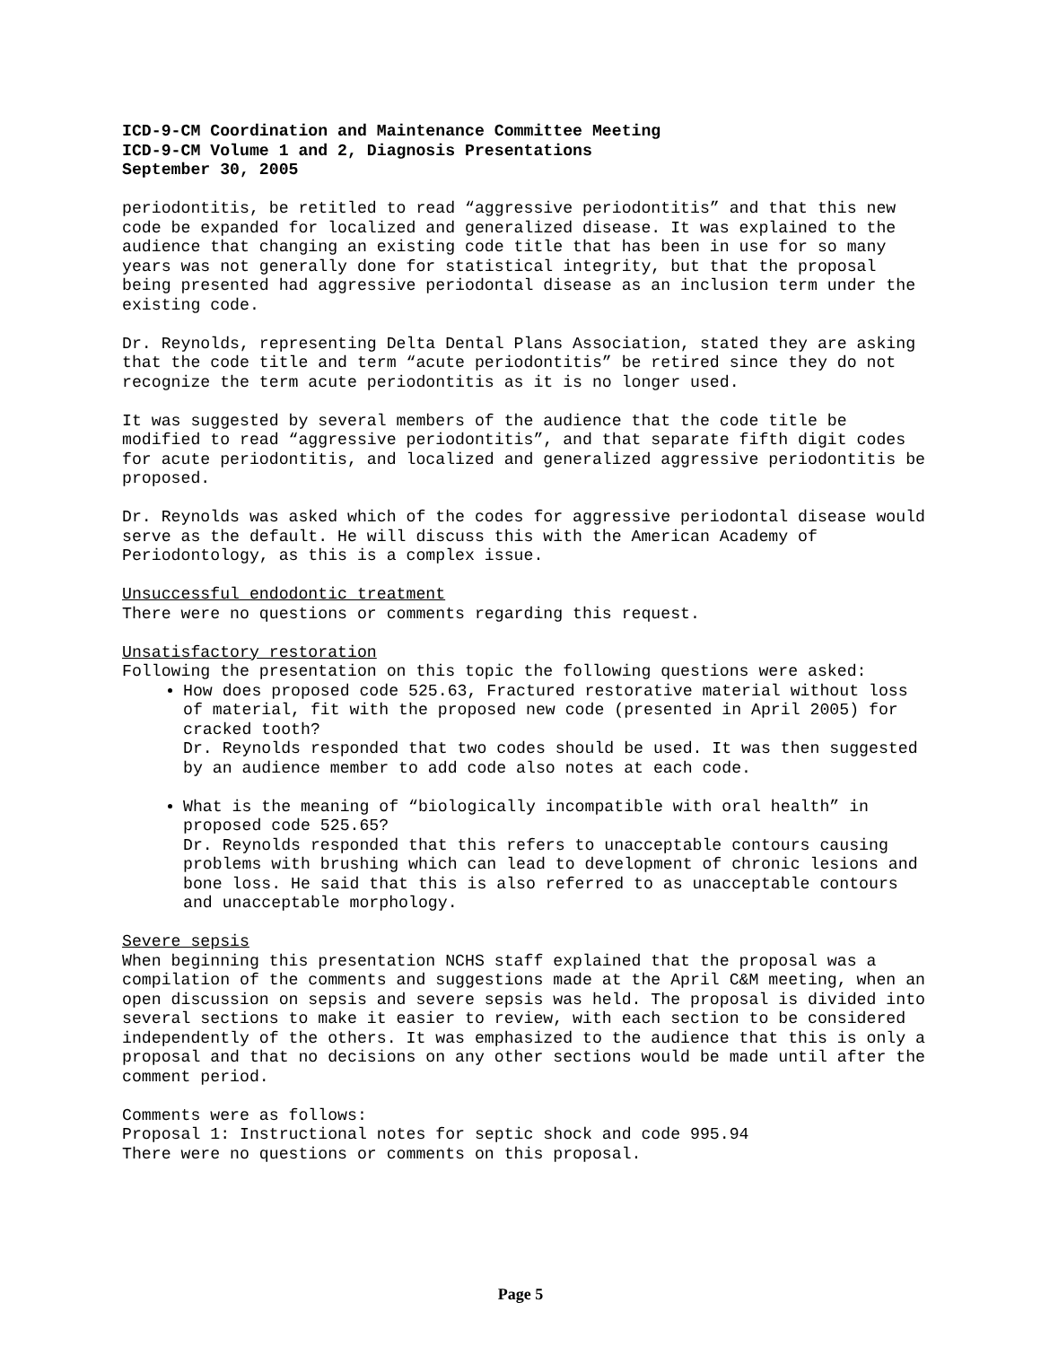ICD-9-CM Coordination and Maintenance Committee Meeting
ICD-9-CM Volume 1 and 2, Diagnosis Presentations
September 30, 2005
periodontitis, be retitled to read “aggressive periodontitis” and that this new code be expanded for localized and generalized disease. It was explained to the audience that changing an existing code title that has been in use for so many years was not generally done for statistical integrity, but that the proposal being presented had aggressive periodontal disease as an inclusion term under the existing code.
Dr. Reynolds, representing Delta Dental Plans Association, stated they are asking that the code title and term “acute periodontitis” be retired since they do not recognize the term acute periodontitis as it is no longer used.
It was suggested by several members of the audience that the code title be modified to read “aggressive periodontitis”, and that separate fifth digit codes for acute periodontitis, and localized and generalized aggressive periodontitis be proposed.
Dr. Reynolds was asked which of the codes for aggressive periodontal disease would serve as the default. He will discuss this with the American Academy of Periodontology, as this is a complex issue.
Unsuccessful endodontic treatment
There were no questions or comments regarding this request.
Unsatisfactory restoration
Following the presentation on this topic the following questions were asked:
How does proposed code 525.63, Fractured restorative material without loss of material, fit with the proposed new code (presented in April 2005) for cracked tooth?
Dr. Reynolds responded that two codes should be used. It was then suggested by an audience member to add code also notes at each code.
What is the meaning of “biologically incompatible with oral health” in proposed code 525.65?
Dr. Reynolds responded that this refers to unacceptable contours causing problems with brushing which can lead to development of chronic lesions and bone loss. He said that this is also referred to as unacceptable contours and unacceptable morphology.
Severe sepsis
When beginning this presentation NCHS staff explained that the proposal was a compilation of the comments and suggestions made at the April C&M meeting, when an open discussion on sepsis and severe sepsis was held. The proposal is divided into several sections to make it easier to review, with each section to be considered independently of the others. It was emphasized to the audience that this is only a proposal and that no decisions on any other sections would be made until after the comment period.
Comments were as follows:
Proposal 1: Instructional notes for septic shock and code 995.94
There were no questions or comments on this proposal.
Page 5